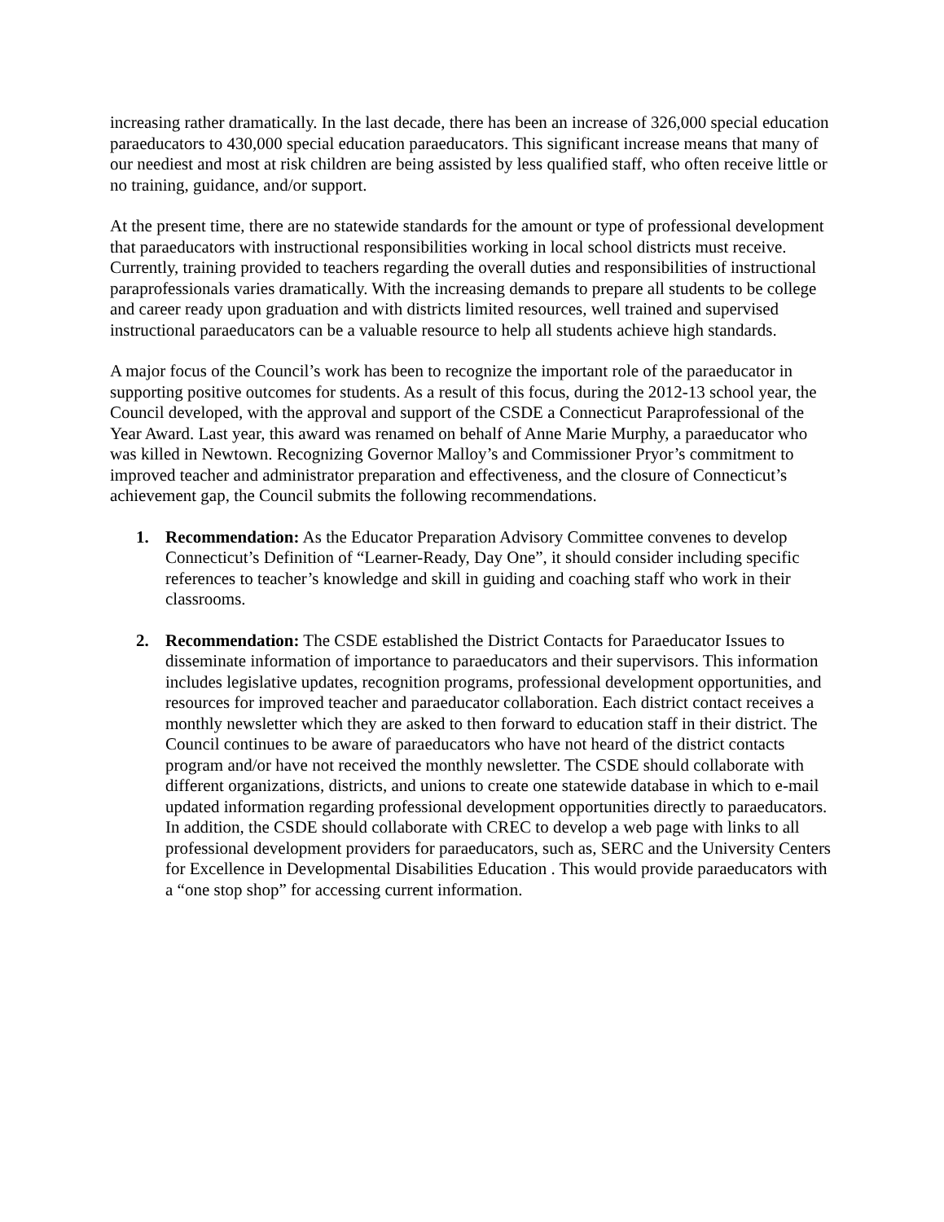increasing rather dramatically. In the last decade, there has been an increase of 326,000 special education paraeducators to 430,000 special education paraeducators. This significant increase means that many of our neediest and most at risk children are being assisted by less qualified staff, who often receive little or no training, guidance, and/or support.
At the present time, there are no statewide standards for the amount or type of professional development that paraeducators with instructional responsibilities working in local school districts must receive. Currently, training provided to teachers regarding the overall duties and responsibilities of instructional paraprofessionals varies dramatically. With the increasing demands to prepare all students to be college and career ready upon graduation and with districts limited resources, well trained and supervised instructional paraeducators can be a valuable resource to help all students achieve high standards.
A major focus of the Council’s work has been to recognize the important role of the paraeducator in supporting positive outcomes for students. As a result of this focus, during the 2012-13 school year, the Council developed, with the approval and support of the CSDE a Connecticut Paraprofessional of the Year Award. Last year, this award was renamed on behalf of Anne Marie Murphy, a paraeducator who was killed in Newtown. Recognizing Governor Malloy’s and Commissioner Pryor’s commitment to improved teacher and administrator preparation and effectiveness, and the closure of Connecticut’s achievement gap, the Council submits the following recommendations.
1. Recommendation: As the Educator Preparation Advisory Committee convenes to develop Connecticut’s Definition of “Learner-Ready, Day One”, it should consider including specific references to teacher’s knowledge and skill in guiding and coaching staff who work in their classrooms.
2. Recommendation: The CSDE established the District Contacts for Paraeducator Issues to disseminate information of importance to paraeducators and their supervisors. This information includes legislative updates, recognition programs, professional development opportunities, and resources for improved teacher and paraeducator collaboration. Each district contact receives a monthly newsletter which they are asked to then forward to education staff in their district. The Council continues to be aware of paraeducators who have not heard of the district contacts program and/or have not received the monthly newsletter. The CSDE should collaborate with different organizations, districts, and unions to create one statewide database in which to e-mail updated information regarding professional development opportunities directly to paraeducators. In addition, the CSDE should collaborate with CREC to develop a web page with links to all professional development providers for paraeducators, such as, SERC and the University Centers for Excellence in Developmental Disabilities Education . This would provide paraeducators with a “one stop shop” for accessing current information.